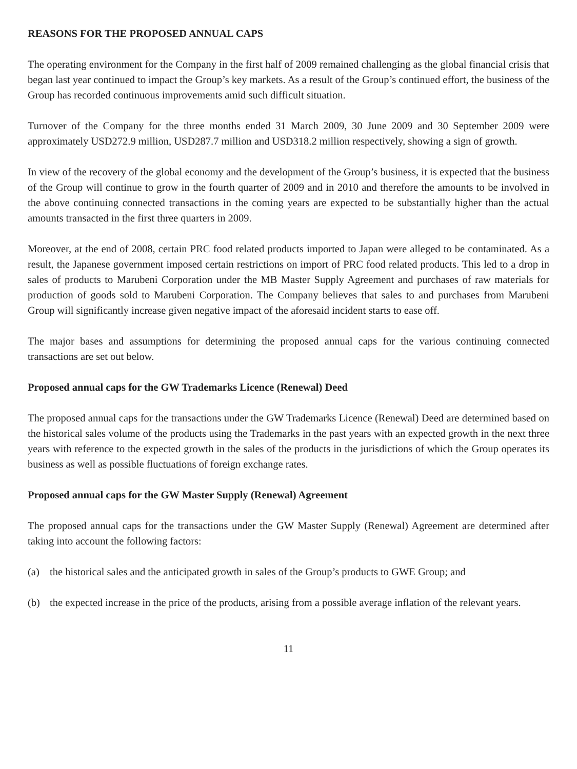REASONS FOR THE PROPOSED ANNUAL CAPS
The operating environment for the Company in the first half of 2009 remained challenging as the global financial crisis that began last year continued to impact the Group’s key markets. As a result of the Group’s continued effort, the business of the Group has recorded continuous improvements amid such difficult situation.
Turnover of the Company for the three months ended 31 March 2009, 30 June 2009 and 30 September 2009 were approximately USD272.9 million, USD287.7 million and USD318.2 million respectively, showing a sign of growth.
In view of the recovery of the global economy and the development of the Group’s business, it is expected that the business of the Group will continue to grow in the fourth quarter of 2009 and in 2010 and therefore the amounts to be involved in the above continuing connected transactions in the coming years are expected to be substantially higher than the actual amounts transacted in the first three quarters in 2009.
Moreover, at the end of 2008, certain PRC food related products imported to Japan were alleged to be contaminated. As a result, the Japanese government imposed certain restrictions on import of PRC food related products. This led to a drop in sales of products to Marubeni Corporation under the MB Master Supply Agreement and purchases of raw materials for production of goods sold to Marubeni Corporation. The Company believes that sales to and purchases from Marubeni Group will significantly increase given negative impact of the aforesaid incident starts to ease off.
The major bases and assumptions for determining the proposed annual caps for the various continuing connected transactions are set out below.
Proposed annual caps for the GW Trademarks Licence (Renewal) Deed
The proposed annual caps for the transactions under the GW Trademarks Licence (Renewal) Deed are determined based on the historical sales volume of the products using the Trademarks in the past years with an expected growth in the next three years with reference to the expected growth in the sales of the products in the jurisdictions of which the Group operates its business as well as possible fluctuations of foreign exchange rates.
Proposed annual caps for the GW Master Supply (Renewal) Agreement
The proposed annual caps for the transactions under the GW Master Supply (Renewal) Agreement are determined after taking into account the following factors:
(a) the historical sales and the anticipated growth in sales of the Group’s products to GWE Group; and
(b) the expected increase in the price of the products, arising from a possible average inflation of the relevant years.
11